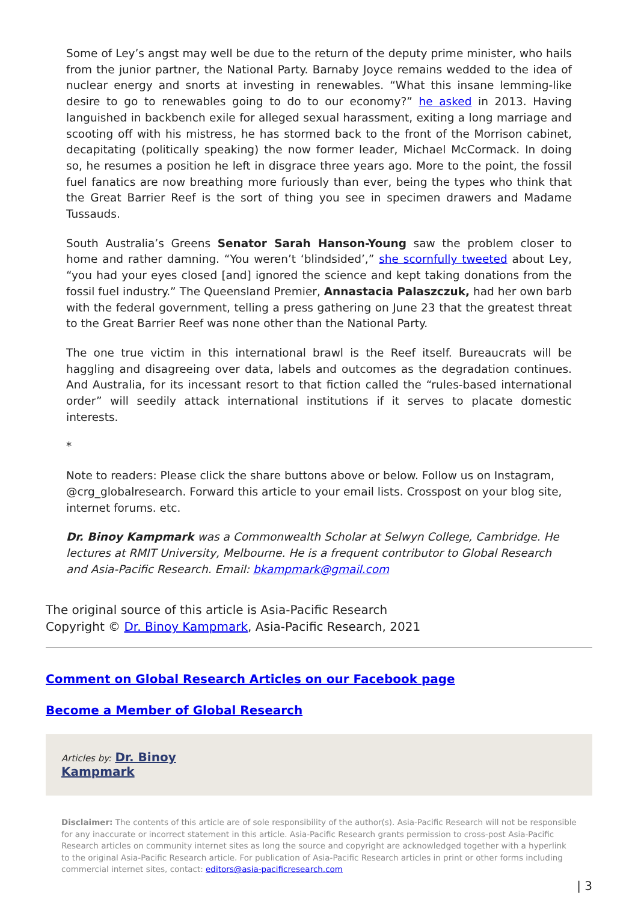Some of Ley’s angst may well be due to the return of the deputy prime minister, who hails from the junior partner, the National Party. Barnaby Joyce remains wedded to the idea of nuclear energy and snorts at investing in renewables. “What this insane lemming-like desire to go to renewables going to do to our economy?” he asked in 2013. Having languished in backbench exile for alleged sexual harassment, exiting a long marriage and scooting off with his mistress, he has stormed back to the front of the Morrison cabinet, decapitating (politically speaking) the now former leader, Michael McCormack. In doing so, he resumes a position he left in disgrace three years ago. More to the point, the fossil fuel fanatics are now breathing more furiously than ever, being the types who think that the Great Barrier Reef is the sort of thing you see in specimen drawers and Madame Tussauds.
South Australia’s Greens Senator Sarah Hanson-Young saw the problem closer to home and rather damning. “You weren’t ‘blindsided’,” she scornfully tweeted about Ley, “you had your eyes closed [and] ignored the science and kept taking donations from the fossil fuel industry.” The Queensland Premier, Annastacia Palaszczuk, had her own barb with the federal government, telling a press gathering on June 23 that the greatest threat to the Great Barrier Reef was none other than the National Party.
The one true victim in this international brawl is the Reef itself. Bureaucrats will be haggling and disagreeing over data, labels and outcomes as the degradation continues. And Australia, for its incessant resort to that fiction called the “rules-based international order” will seedily attack international institutions if it serves to placate domestic interests.
*
Note to readers: Please click the share buttons above or below. Follow us on Instagram, @crg_globalresearch. Forward this article to your email lists. Crosspost on your blog site, internet forums. etc.
Dr. Binoy Kampmark was a Commonwealth Scholar at Selwyn College, Cambridge. He lectures at RMIT University, Melbourne. He is a frequent contributor to Global Research and Asia-Pacific Research. Email: bkampmark@gmail.com
The original source of this article is Asia-Pacific Research
Copyright © Dr. Binoy Kampmark, Asia-Pacific Research, 2021
Comment on Global Research Articles on our Facebook page
Become a Member of Global Research
Articles by: Dr. Binoy
Kampmark
Disclaimer: The contents of this article are of sole responsibility of the author(s). Asia-Pacific Research will not be responsible for any inaccurate or incorrect statement in this article. Asia-Pacific Research grants permission to cross-post Asia-Pacific Research articles on community internet sites as long the source and copyright are acknowledged together with a hyperlink to the original Asia-Pacific Research article. For publication of Asia-Pacific Research articles in print or other forms including commercial internet sites, contact: editors@asia-pacificresearch.com
| 3